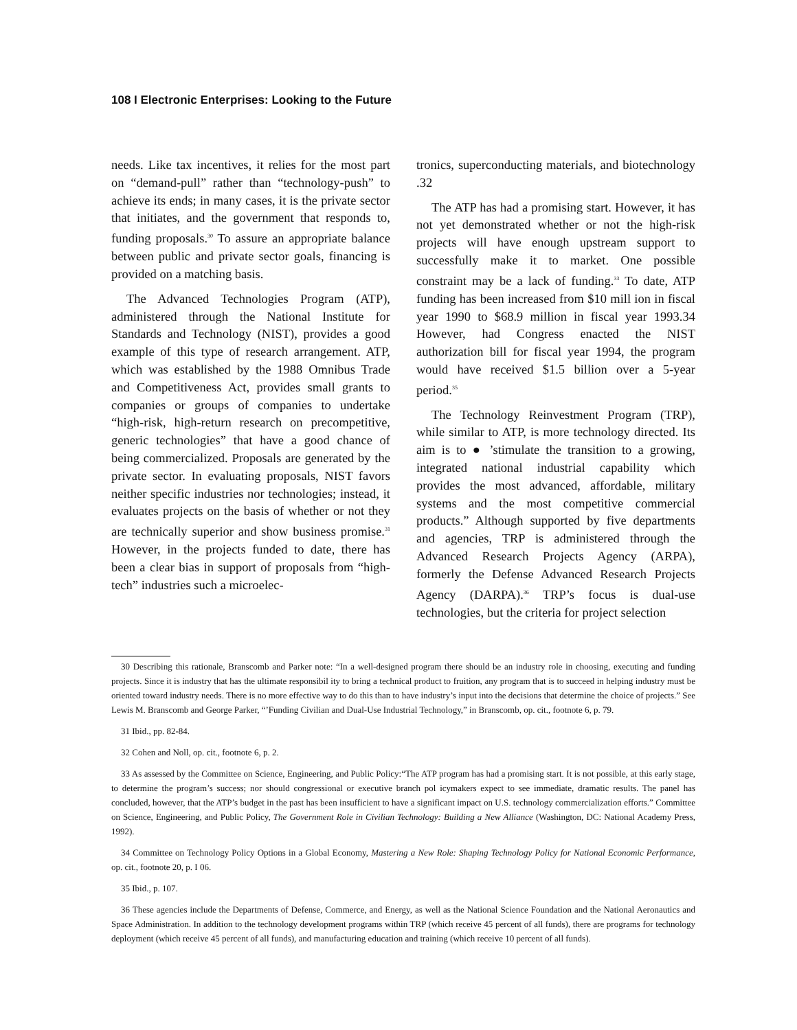108 I Electronic Enterprises: Looking to the Future
needs. Like tax incentives, it relies for the most part on “demand-pull” rather than “technology-push” to achieve its ends; in many cases, it is the private sector that initiates, and the government that responds to, funding proposals.<sup>30</sup> To assure an appropriate balance between public and private sector goals, financing is provided on a matching basis.
The Advanced Technologies Program (ATP), administered through the National Institute for Standards and Technology (NIST), provides a good example of this type of research arrangement. ATP, which was established by the 1988 Omnibus Trade and Competitiveness Act, provides small grants to companies or groups of companies to undertake “high-risk, high-return research on precompetitive, generic technologies” that have a good chance of being commercialized. Proposals are generated by the private sector. In evaluating proposals, NIST favors neither specific industries nor technologies; instead, it evaluates projects on the basis of whether or not they are technically superior and show business promise.<sup>31</sup> However, in the projects funded to date, there has been a clear bias in support of proposals from “high-tech” industries such a microelec-
tronics, superconducting materials, and biotechnology .32
The ATP has had a promising start. However, it has not yet demonstrated whether or not the high-risk projects will have enough upstream support to successfully make it to market. One possible constraint may be a lack of funding.<sup>33</sup> To date, ATP funding has been increased from $10 mill ion in fiscal year 1990 to $68.9 million in fiscal year 1993.34 However, had Congress enacted the NIST authorization bill for fiscal year 1994, the program would have received $1.5 billion over a 5-year period.<sup>35</sup>
The Technology Reinvestment Program (TRP), while similar to ATP, is more technology directed. Its aim is to ● ’stimulate the transition to a growing, integrated national industrial capability which provides the most advanced, affordable, military systems and the most competitive commercial products.” Although supported by five departments and agencies, TRP is administered through the Advanced Research Projects Agency (ARPA), formerly the Defense Advanced Research Projects Agency (DARPA).<sup>36</sup> TRP’s focus is dual-use technologies, but the criteria for project selection
30 Describing this rationale, Branscomb and Parker note: “In a well-designed program there should be an industry role in choosing, executing and funding projects. Since it is industry that has the ultimate responsibil ity to bring a technical product to fruition, any program that is to succeed in helping industry must be oriented toward industry needs. There is no more effective way to do this than to have industry’s input into the decisions that determine the choice of projects.” See Lewis M. Branscomb and George Parker, “’Funding Civilian and Dual-Use Industrial Technology,” in Branscomb, op. cit., footnote 6, p. 79.
31 Ibid., pp. 82-84.
32 Cohen and Noll, op. cit., footnote 6, p. 2.
33 As assessed by the Committee on Science, Engineering, and Public Policy:“The ATP program has had a promising start. It is not possible, at this early stage, to determine the program’s success; nor should congressional or executive branch pol icymakers expect to see immediate, dramatic results. The panel has concluded, however, that the ATP’s budget in the past has been insufficient to have a significant impact on U.S. technology commercialization efforts.” Committee on Science, Engineering, and Public Policy, The Government Role in Civilian Technology: Building a New Alliance (Washington, DC: National Academy Press, 1992).
34 Committee on Technology Policy Options in a Global Economy, Mastering a New Role: Shaping Technology Policy for National Economic Performance, op. cit., footnote 20, p. I 06.
35 Ibid., p. 107.
36 These agencies include the Departments of Defense, Commerce, and Energy, as well as the National Science Foundation and the National Aeronautics and Space Administration. In addition to the technology development programs within TRP (which receive 45 percent of all funds), there are programs for technology deployment (which receive 45 percent of all funds), and manufacturing education and training (which receive 10 percent of all funds).